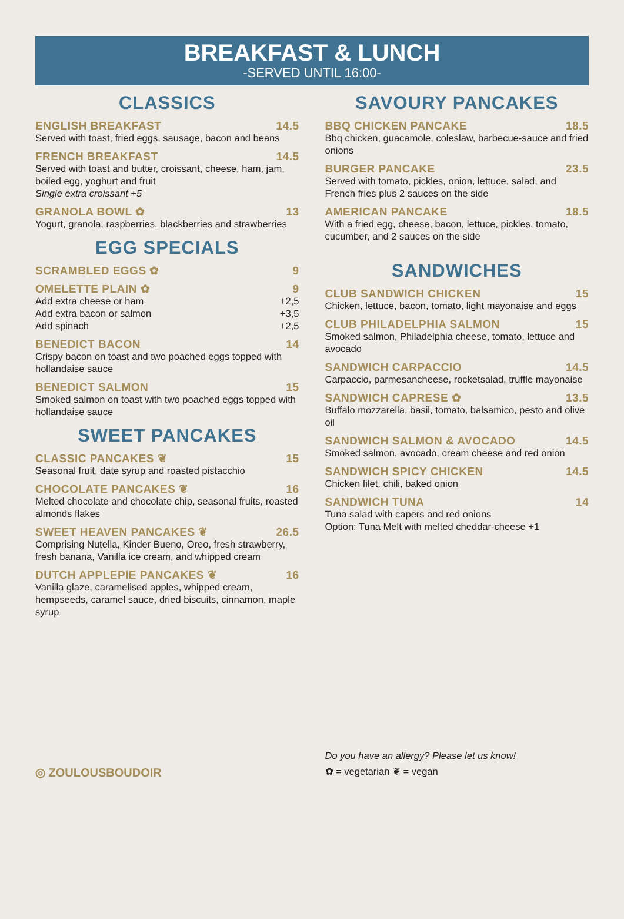BREAKFAST & LUNCH
-SERVED UNTIL 16:00-
CLASSICS
ENGLISH BREAKFAST 14.5
Served with toast, fried eggs, sausage, bacon and beans
FRENCH BREAKFAST 14.5
Served with toast and butter, croissant, cheese, ham, jam, boiled egg, yoghurt and fruit
Single extra croissant +5
GRANOLA BOWL ✿ 13
Yogurt, granola, raspberries, blackberries and strawberries
EGG SPECIALS
SCRAMBLED EGGS ✿ 9
OMELETTE PLAIN ✿ 9
Add extra cheese or ham +2,5
Add extra bacon or salmon +3,5
Add spinach +2,5
BENEDICT BACON 14
Crispy bacon on toast and two poached eggs topped with hollandaise sauce
BENEDICT SALMON 15
Smoked salmon on toast with two poached eggs topped with hollandaise sauce
SWEET PANCAKES
CLASSIC PANCAKES ❦ 15
Seasonal fruit, date syrup and roasted pistacchio
CHOCOLATE PANCAKES ❦ 16
Melted chocolate and chocolate chip, seasonal fruits, roasted almonds flakes
SWEET HEAVEN PANCAKES ❦ 26.5
Comprising Nutella, Kinder Bueno, Oreo, fresh strawberry, fresh banana, Vanilla ice cream, and whipped cream
DUTCH APPLEPIE PANCAKES ❦ 16
Vanilla glaze, caramelised apples, whipped cream, hempseeds, caramel sauce, dried biscuits, cinnamon, maple syrup
SAVOURY PANCAKES
BBQ CHICKEN PANCAKE 18.5
Bbq chicken, guacamole, coleslaw, barbecue-sauce and fried onions
BURGER PANCAKE 23.5
Served with tomato, pickles, onion, lettuce, salad, and French fries plus 2 sauces on the side
AMERICAN PANCAKE 18.5
With a fried egg, cheese, bacon, lettuce, pickles, tomato, cucumber, and 2 sauces on the side
SANDWICHES
CLUB SANDWICH CHICKEN 15
Chicken, lettuce, bacon, tomato, light mayonaise and eggs
CLUB PHILADELPHIA SALMON 15
Smoked salmon, Philadelphia cheese, tomato, lettuce and avocado
SANDWICH CARPACCIO 14.5
Carpaccio, parmesancheese, rocketsalad, truffle mayonaise
SANDWICH CAPRESE ✿ 13.5
Buffalo mozzarella, basil, tomato, balsamico, pesto and olive oil
SANDWICH SALMON & AVOCADO 14.5
Smoked salmon, avocado, cream cheese and red onion
SANDWICH SPICY CHICKEN 14.5
Chicken filet, chili, baked onion
SANDWICH TUNA 14
Tuna salad with capers and red onions
Option: Tuna Melt with melted cheddar-cheese +1
◎ ZOULOUSBOUDOIR
Do you have an allergy? Please let us know!
✿ = vegetarian ❦ = vegan